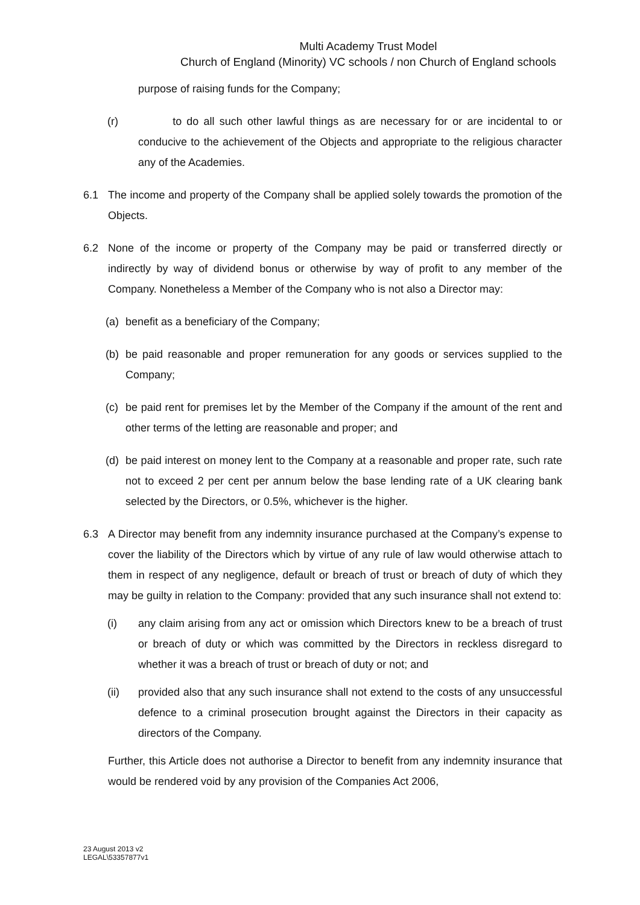Multi Academy Trust Model
Church of England (Minority) VC schools / non Church of England schools
purpose of raising funds for the Company;
(r) to do all such other lawful things as are necessary for or are incidental to or conducive to the achievement of the Objects and appropriate to the religious character any of the Academies.
6.1 The income and property of the Company shall be applied solely towards the promotion of the Objects.
6.2 None of the income or property of the Company may be paid or transferred directly or indirectly by way of dividend bonus or otherwise by way of profit to any member of the Company. Nonetheless a Member of the Company who is not also a Director may:
(a) benefit as a beneficiary of the Company;
(b) be paid reasonable and proper remuneration for any goods or services supplied to the Company;
(c) be paid rent for premises let by the Member of the Company if the amount of the rent and other terms of the letting are reasonable and proper; and
(d) be paid interest on money lent to the Company at a reasonable and proper rate, such rate not to exceed 2 per cent per annum below the base lending rate of a UK clearing bank selected by the Directors, or 0.5%, whichever is the higher.
6.3 A Director may benefit from any indemnity insurance purchased at the Company’s expense to cover the liability of the Directors which by virtue of any rule of law would otherwise attach to them in respect of any negligence, default or breach of trust or breach of duty of which they may be guilty in relation to the Company: provided that any such insurance shall not extend to:
(i) any claim arising from any act or omission which Directors knew to be a breach of trust or breach of duty or which was committed by the Directors in reckless disregard to whether it was a breach of trust or breach of duty or not; and
(ii) provided also that any such insurance shall not extend to the costs of any unsuccessful defence to a criminal prosecution brought against the Directors in their capacity as directors of the Company.
Further, this Article does not authorise a Director to benefit from any indemnity insurance that would be rendered void by any provision of the Companies Act 2006,
23 August 2013 v2
LEGAL\53357877v1